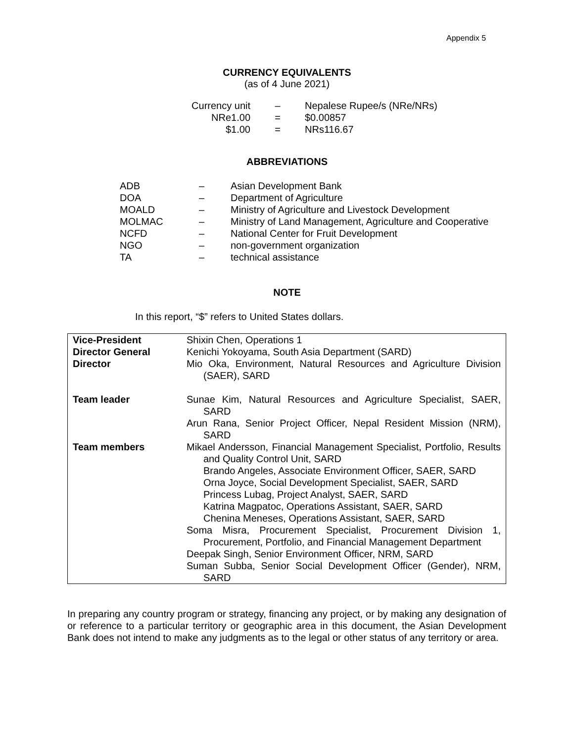Appendix 5
CURRENCY EQUIVALENTS
(as of 4 June 2021)
| Currency unit | – | Nepalese Rupee/s (NRe/NRs) |
| NRe1.00 | = | $0.00857 |
| $1.00 | = | NRs116.67 |
ABBREVIATIONS
| ADB | – | Asian Development Bank |
| DOA | – | Department of Agriculture |
| MOALD | – | Ministry of Agriculture and Livestock Development |
| MOLMAC | – | Ministry of Land Management, Agriculture and Cooperative |
| NCFD | – | National Center for Fruit Development |
| NGO | – | non-government organization |
| TA | – | technical assistance |
NOTE
In this report, “$” refers to United States dollars.
| Vice-President | Shixin Chen, Operations 1 |
| Director General | Kenichi Yokoyama, South Asia Department (SARD) |
| Director | Mio Oka, Environment, Natural Resources and Agriculture Division (SAER), SARD |
| Team leader | Sunae Kim, Natural Resources and Agriculture Specialist, SAER, SARD |
| | Arun Rana, Senior Project Officer, Nepal Resident Mission (NRM), SARD |
| Team members | Mikael Andersson, Financial Management Specialist, Portfolio, Results and Quality Control Unit, SARD Brando Angeles, Associate Environment Officer, SAER, SARD Orna Joyce, Social Development Specialist, SAER, SARD Princess Lubag, Project Analyst, SAER, SARD Katrina Magpatoc, Operations Assistant, SAER, SARD Chenina Meneses, Operations Assistant, SAER, SARD |
| | Soma Misra, Procurement Specialist, Procurement Division 1, Procurement, Portfolio, and Financial Management Department |
| | Deepak Singh, Senior Environment Officer, NRM, SARD |
| | Suman Subba, Senior Social Development Officer (Gender), NRM, SARD |
In preparing any country program or strategy, financing any project, or by making any designation of or reference to a particular territory or geographic area in this document, the Asian Development Bank does not intend to make any judgments as to the legal or other status of any territory or area.